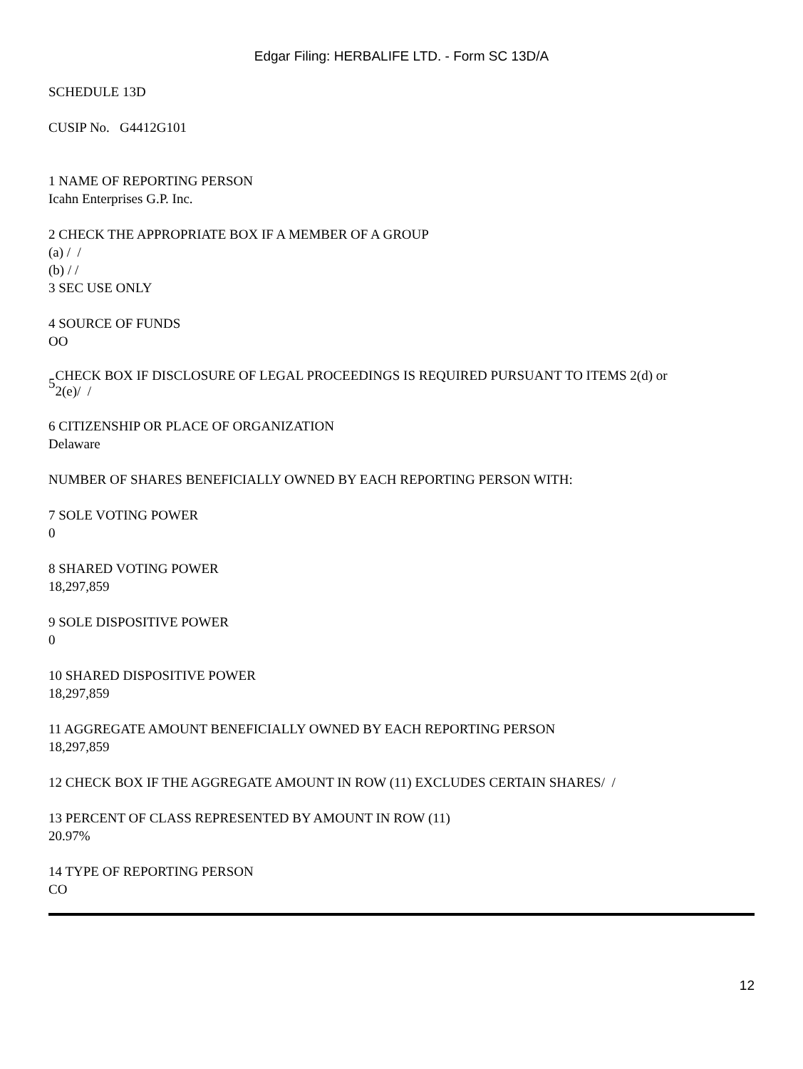Edgar Filing: HERBALIFE LTD. - Form SC 13D/A
SCHEDULE 13D
CUSIP No. G4412G101
1 NAME OF REPORTING PERSON
Icahn Enterprises G.P. Inc.
2 CHECK THE APPROPRIATE BOX IF A MEMBER OF A GROUP
(a) / /
(b) / /
3 SEC USE ONLY
4 SOURCE OF FUNDS
OO
5 CHECK BOX IF DISCLOSURE OF LEGAL PROCEEDINGS IS REQUIRED PURSUANT TO ITEMS 2(d) or
2(e)/ /
6 CITIZENSHIP OR PLACE OF ORGANIZATION
Delaware
NUMBER OF SHARES BENEFICIALLY OWNED BY EACH REPORTING PERSON WITH:
7 SOLE VOTING POWER
0
8 SHARED VOTING POWER
18,297,859
9 SOLE DISPOSITIVE POWER
0
10 SHARED DISPOSITIVE POWER
18,297,859
11 AGGREGATE AMOUNT BENEFICIALLY OWNED BY EACH REPORTING PERSON
18,297,859
12 CHECK BOX IF THE AGGREGATE AMOUNT IN ROW (11) EXCLUDES CERTAIN SHARES/ /
13 PERCENT OF CLASS REPRESENTED BY AMOUNT IN ROW (11)
20.97%
14 TYPE OF REPORTING PERSON
CO
12